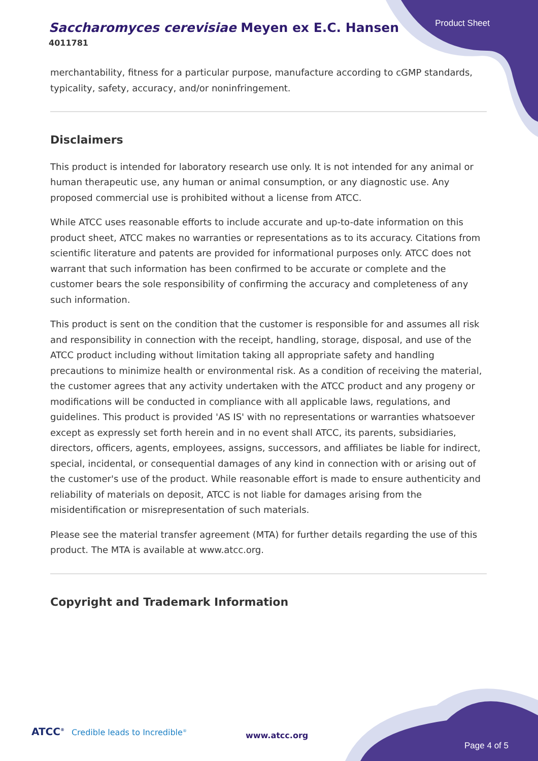Saccharomyces cerevisiae Meyen ex E.C. Hansen
4011781
Product Sheet
merchantability, fitness for a particular purpose, manufacture according to cGMP standards, typicality, safety, accuracy, and/or noninfringement.
Disclaimers
This product is intended for laboratory research use only. It is not intended for any animal or human therapeutic use, any human or animal consumption, or any diagnostic use. Any proposed commercial use is prohibited without a license from ATCC.
While ATCC uses reasonable efforts to include accurate and up-to-date information on this product sheet, ATCC makes no warranties or representations as to its accuracy. Citations from scientific literature and patents are provided for informational purposes only. ATCC does not warrant that such information has been confirmed to be accurate or complete and the customer bears the sole responsibility of confirming the accuracy and completeness of any such information.
This product is sent on the condition that the customer is responsible for and assumes all risk and responsibility in connection with the receipt, handling, storage, disposal, and use of the ATCC product including without limitation taking all appropriate safety and handling precautions to minimize health or environmental risk. As a condition of receiving the material, the customer agrees that any activity undertaken with the ATCC product and any progeny or modifications will be conducted in compliance with all applicable laws, regulations, and guidelines. This product is provided 'AS IS' with no representations or warranties whatsoever except as expressly set forth herein and in no event shall ATCC, its parents, subsidiaries, directors, officers, agents, employees, assigns, successors, and affiliates be liable for indirect, special, incidental, or consequential damages of any kind in connection with or arising out of the customer's use of the product. While reasonable effort is made to ensure authenticity and reliability of materials on deposit, ATCC is not liable for damages arising from the misidentification or misrepresentation of such materials.
Please see the material transfer agreement (MTA) for further details regarding the use of this product. The MTA is available at www.atcc.org.
Copyright and Trademark Information
ATCC<sup>®</sup> Credible leads to Incredible<sup>®</sup>
www.atcc.org
Page 4 of 5